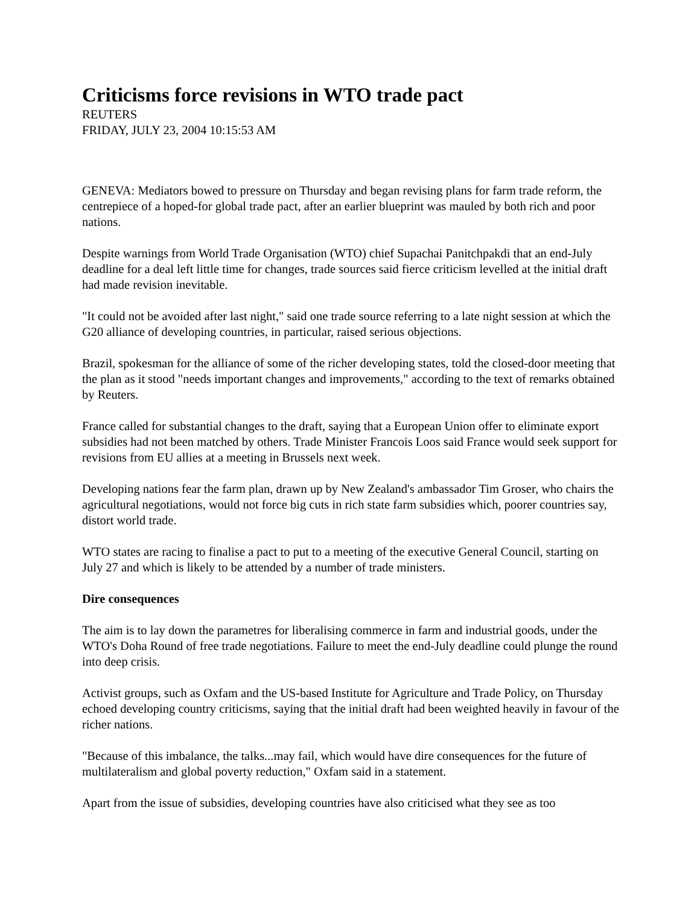Criticisms force revisions in WTO trade pact
REUTERS
FRIDAY, JULY 23, 2004 10:15:53 AM
GENEVA: Mediators bowed to pressure on Thursday and began revising plans for farm trade reform, the centrepiece of a hoped-for global trade pact, after an earlier blueprint was mauled by both rich and poor nations.
Despite warnings from World Trade Organisation (WTO) chief Supachai Panitchpakdi that an end-July deadline for a deal left little time for changes, trade sources said fierce criticism levelled at the initial draft had made revision inevitable.
"It could not be avoided after last night," said one trade source referring to a late night session at which the G20 alliance of developing countries, in particular, raised serious objections.
Brazil, spokesman for the alliance of some of the richer developing states, told the closed-door meeting that the plan as it stood "needs important changes and improvements," according to the text of remarks obtained by Reuters.
France called for substantial changes to the draft, saying that a European Union offer to eliminate export subsidies had not been matched by others. Trade Minister Francois Loos said France would seek support for revisions from EU allies at a meeting in Brussels next week.
Developing nations fear the farm plan, drawn up by New Zealand's ambassador Tim Groser, who chairs the agricultural negotiations, would not force big cuts in rich state farm subsidies which, poorer countries say, distort world trade.
WTO states are racing to finalise a pact to put to a meeting of the executive General Council, starting on July 27 and which is likely to be attended by a number of trade ministers.
Dire consequences
The aim is to lay down the parametres for liberalising commerce in farm and industrial goods, under the WTO's Doha Round of free trade negotiations. Failure to meet the end-July deadline could plunge the round into deep crisis.
Activist groups, such as Oxfam and the US-based Institute for Agriculture and Trade Policy, on Thursday echoed developing country criticisms, saying that the initial draft had been weighted heavily in favour of the richer nations.
"Because of this imbalance, the talks...may fail, which would have dire consequences for the future of multilateralism and global poverty reduction," Oxfam said in a statement.
Apart from the issue of subsidies, developing countries have also criticised what they see as too